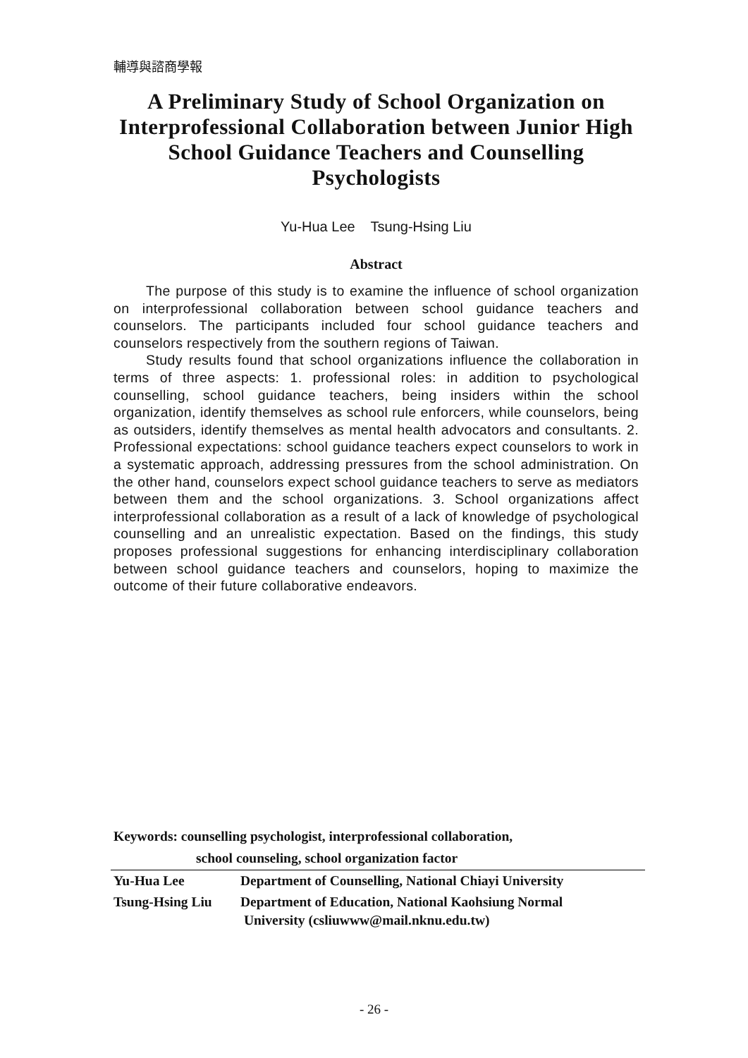輔導與諮商學報
A Preliminary Study of School Organization on Interprofessional Collaboration between Junior High School Guidance Teachers and Counselling Psychologists
Yu-Hua Lee Tsung-Hsing Liu
Abstract
The purpose of this study is to examine the influence of school organization on interprofessional collaboration between school guidance teachers and counselors. The participants included four school guidance teachers and counselors respectively from the southern regions of Taiwan.
Study results found that school organizations influence the collaboration in terms of three aspects: 1. professional roles: in addition to psychological counselling, school guidance teachers, being insiders within the school organization, identify themselves as school rule enforcers, while counselors, being as outsiders, identify themselves as mental health advocators and consultants. 2. Professional expectations: school guidance teachers expect counselors to work in a systematic approach, addressing pressures from the school administration. On the other hand, counselors expect school guidance teachers to serve as mediators between them and the school organizations. 3. School organizations affect interprofessional collaboration as a result of a lack of knowledge of psychological counselling and an unrealistic expectation. Based on the findings, this study proposes professional suggestions for enhancing interdisciplinary collaboration between school guidance teachers and counselors, hoping to maximize the outcome of their future collaborative endeavors.
Keywords: counselling psychologist, interprofessional collaboration,
school counseling, school organization factor
| Yu-Hua Lee | Department of Counselling, National Chiayi University |
| Tsung-Hsing Liu | Department of Education, National Kaohsiung Normal University (csliuwww@mail.nknu.edu.tw) |
- 26 -